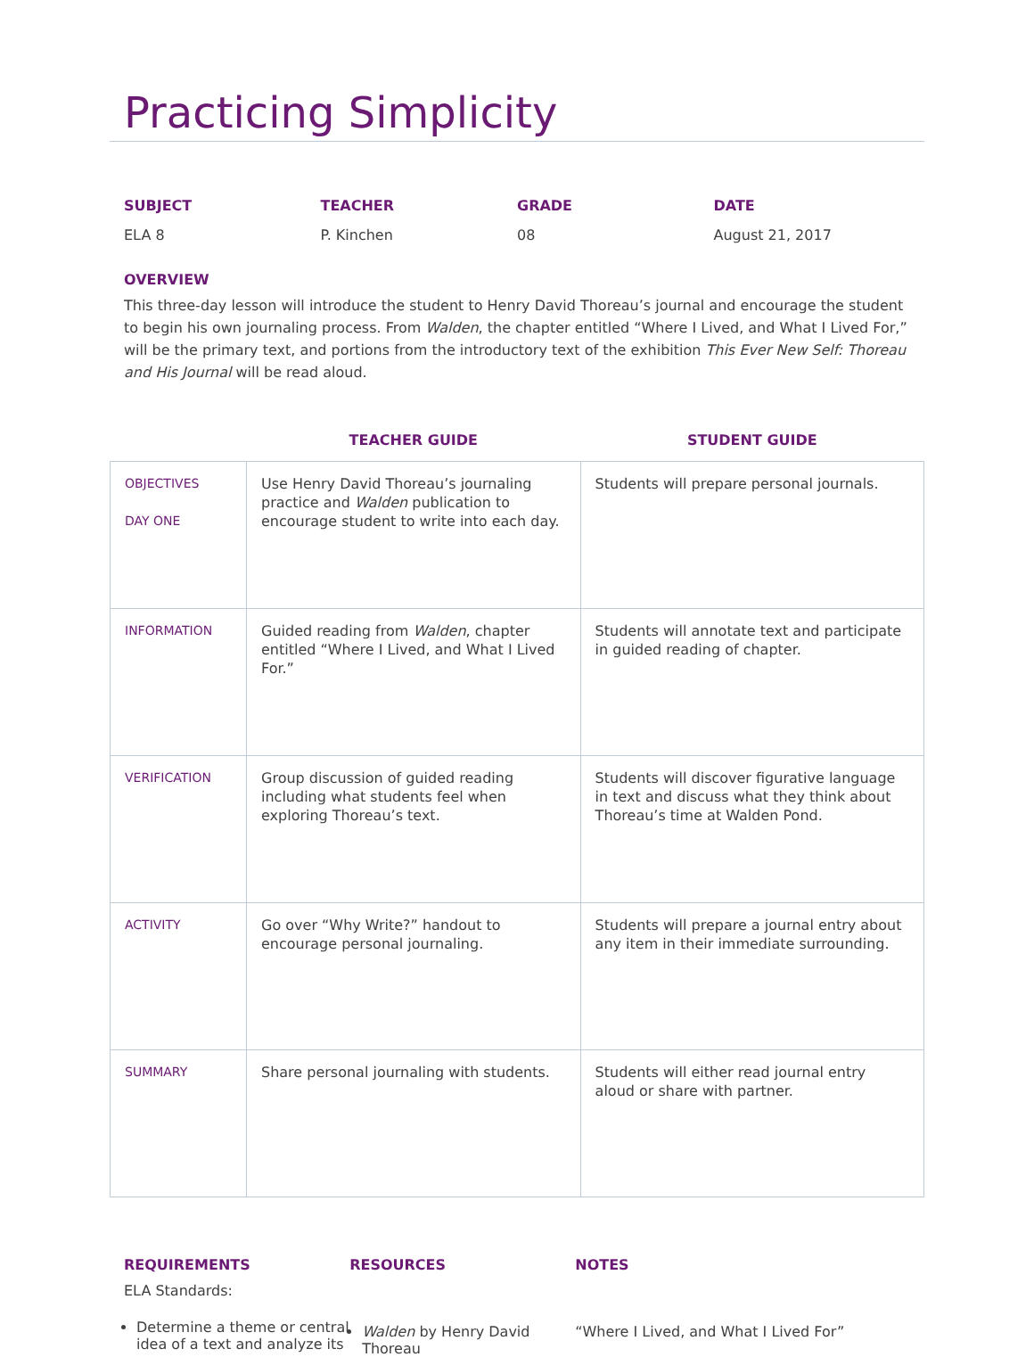Practicing Simplicity
SUBJECT
ELA 8
TEACHER
P. Kinchen
GRADE
08
DATE
August 21, 2017
OVERVIEW
This three-day lesson will introduce the student to Henry David Thoreau’s journal and encourage the student to begin his own journaling process. From Walden, the chapter entitled “Where I Lived, and What I Lived For,” will be the primary text, and portions from the introductory text of the exhibition This Ever New Self: Thoreau and His Journal will be read aloud.
| | TEACHER GUIDE | STUDENT GUIDE |
| --- | --- | --- |
| OBJECTIVES DAY ONE | Use Henry David Thoreau’s journaling practice and Walden publication to encourage student to write into each day. | Students will prepare personal journals. |
| INFORMATION | Guided reading from Walden , chapter entitled “Where I Lived, and What I Lived For.” | Students will annotate text and participate in guided reading of chapter. |
| VERIFICATION | Group discussion of guided reading including what students feel when exploring Thoreau’s text. | Students will discover figurative language in text and discuss what they think about Thoreau’s time at Walden Pond. |
| ACTIVITY | Go over “Why Write?” handout to encourage personal journaling. | Students will prepare a journal entry about any item in their immediate surrounding. |
| SUMMARY | Share personal journaling with students. | Students will either read journal entry aloud or share with partner. |
REQUIREMENTS
ELA Standards:
Determine a theme or central idea of a text and analyze its
RESOURCES
Walden by Henry David Thoreau
NOTES
“Where I Lived, and What I Lived For”